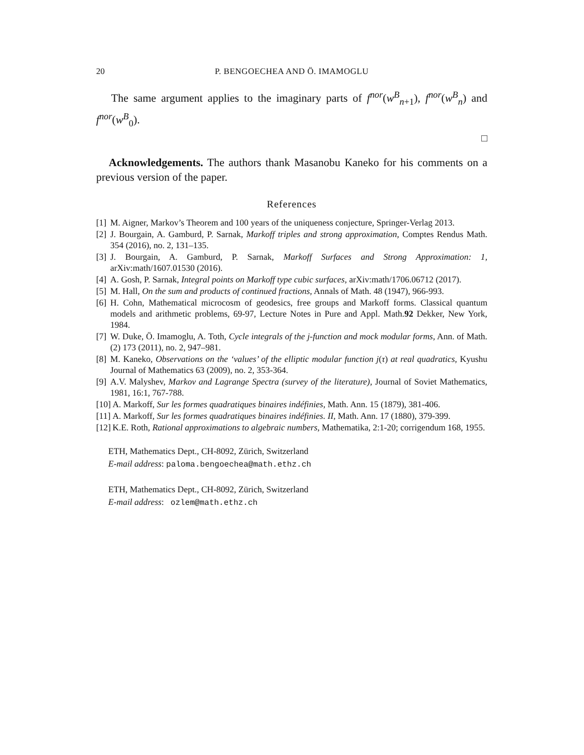20 P. BENGOECHEA AND Ö. IMAMOGLU
The same argument applies to the imaginary parts of f<sup>nor</sup>(w<sup>B</sup><sub>n+1</sub>), f<sup>nor</sup>(w<sup>B</sup><sub>n</sub>) and f<sup>nor</sup>(w<sup>B</sup><sub>0</sub>).
□
Acknowledgements. The authors thank Masanobu Kaneko for his comments on a previous version of the paper.
References
[1] M. Aigner, Markov’s Theorem and 100 years of the uniqueness conjecture, Springer-Verlag 2013.
[2] J. Bourgain, A. Gamburd, P. Sarnak, Markoff triples and strong approximation, Comptes Rendus Math. 354 (2016), no. 2, 131–135.
[3] J. Bourgain, A. Gamburd, P. Sarnak, Markoff Surfaces and Strong Approximation: 1, arXiv:math/1607.01530 (2016).
[4] A. Gosh, P. Sarnak, Integral points on Markoff type cubic surfaces, arXiv:math/1706.06712 (2017).
[5] M. Hall, On the sum and products of continued fractions, Annals of Math. 48 (1947), 966-993.
[6] H. Cohn, Mathematical microcosm of geodesics, free groups and Markoff forms. Classical quantum models and arithmetic problems, 69-97, Lecture Notes in Pure and Appl. Math.92 Dekker, New York, 1984.
[7] W. Duke, Ö. Imamoglu, A. Toth, Cycle integrals of the j-function and mock modular forms, Ann. of Math. (2) 173 (2011), no. 2, 947–981.
[8] M. Kaneko, Observations on the ‘values’ of the elliptic modular function j(τ) at real quadratics, Kyushu Journal of Mathematics 63 (2009), no. 2, 353-364.
[9] A.V. Malyshev, Markov and Lagrange Spectra (survey of the literature), Journal of Soviet Mathematics, 1981, 16:1, 767-788.
[10] A. Markoff, Sur les formes quadratiques binaires indéfinies, Math. Ann. 15 (1879), 381-406.
[11] A. Markoff, Sur les formes quadratiques binaires indéfinies. II, Math. Ann. 17 (1880), 379-399.
[12] K.E. Roth, Rational approximations to algebraic numbers, Mathematika, 2:1-20; corrigendum 168, 1955.
ETH, Mathematics Dept., CH-8092, Zürich, Switzerland
E-mail address: paloma.bengoechea@math.ethz.ch
ETH, Mathematics Dept., CH-8092, Zürich, Switzerland
E-mail address: ozlem@math.ethz.ch